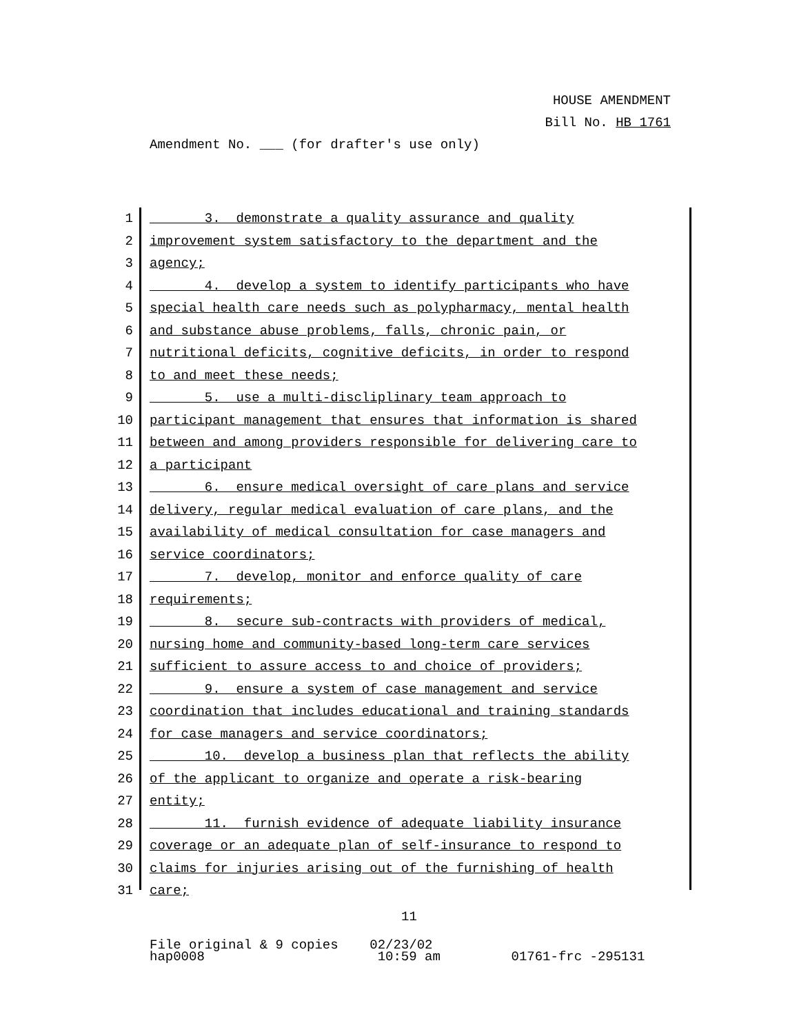HOUSE AMENDMENT
Bill No. HB 1761
Amendment No. ___ (for drafter's use only)
1 3. demonstrate a quality assurance and quality
2 improvement system satisfactory to the department and the
3 agency;
4 4. develop a system to identify participants who have
5 special health care needs such as polypharmacy, mental health
6 and substance abuse problems, falls, chronic pain, or
7 nutritional deficits, cognitive deficits, in order to respond
8 to and meet these needs;
9 5. use a multi-discliplinary team approach to
10 participant management that ensures that information is shared
11 between and among providers responsible for delivering care to
12 a participant
13 6. ensure medical oversight of care plans and service
14 delivery, regular medical evaluation of care plans, and the
15 availability of medical consultation for case managers and
16 service coordinators;
17 7. develop, monitor and enforce quality of care
18 requirements;
19 8. secure sub-contracts with providers of medical,
20 nursing home and community-based long-term care services
21 sufficient to assure access to and choice of providers;
22 9. ensure a system of case management and service
23 coordination that includes educational and training standards
24 for case managers and service coordinators;
25 10. develop a business plan that reflects the ability
26 of the applicant to organize and operate a risk-bearing
27 entity;
28 11. furnish evidence of adequate liability insurance
29 coverage or an adequate plan of self-insurance to respond to
30 claims for injuries arising out of the furnishing of health
31 care;
11
File original & 9 copies 02/23/02 hap0008 10:59 am 01761-frc -295131